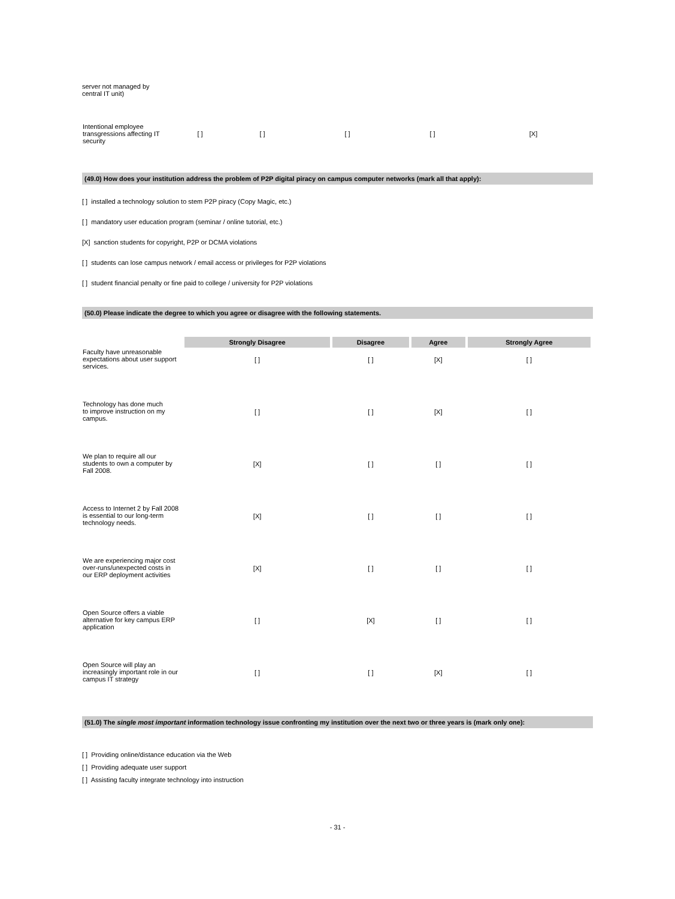server not managed by
central IT unit)
| Intentional employee transgressions affecting IT security | [ ] | [ ] | [ ] | [ ] | [X] |
(49.0) How does your institution address the problem of P2P digital piracy on campus computer networks (mark all that apply):
[ ] installed a technology solution to stem P2P piracy (Copy Magic, etc.)
[ ] mandatory user education program (seminar / online tutorial, etc.)
[X] sanction students for copyright, P2P or DCMA violations
[ ] students can lose campus network / email access or privileges for P2P violations
[ ] student financial penalty or fine paid to college / university for P2P violations
(50.0) Please indicate the degree to which you agree or disagree with the following statements.
| | Strongly Disagree | Disagree | Agree | Strongly Agree |
| Faculty have unreasonable expectations about user support services. | [ ] | [ ] | [X] | [ ] |
| Technology has done much to improve instruction on my campus. | [ ] | [ ] | [X] | [ ] |
| We plan to require all our students to own a computer by Fall 2008. | [X] | [ ] | [ ] | [ ] |
| Access to Internet 2 by Fall 2008 is essential to our long-term technology needs. | [X] | [ ] | [ ] | [ ] |
| We are experiencing major cost over-runs/unexpected costs in our ERP deployment activities | [X] | [ ] | [ ] | [ ] |
| Open Source offers a viable alternative for key campus ERP application | [ ] | [X] | [ ] | [ ] |
| Open Source will play an increasingly important role in our campus IT strategy | [ ] | [ ] | [X] | [ ] |
(51.0) The single most important information technology issue confronting my institution over the next two or three years is (mark only one):
[ ] Providing online/distance education via the Web
[ ] Providing adequate user support
[ ] Assisting faculty integrate technology into instruction
- 31 -